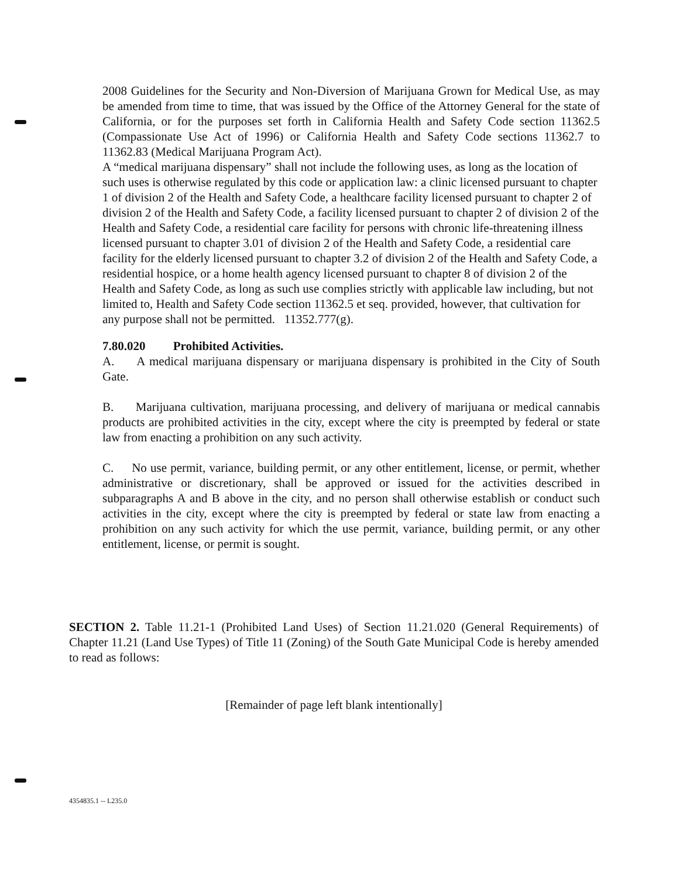2008 Guidelines for the Security and Non-Diversion of Marijuana Grown for Medical Use, as may be amended from time to time, that was issued by the Office of the Attorney General for the state of California, or for the purposes set forth in California Health and Safety Code section 11362.5 (Compassionate Use Act of 1996) or California Health and Safety Code sections 11362.7 to 11362.83 (Medical Marijuana Program Act).
A “medical marijuana dispensary” shall not include the following uses, as long as the location of such uses is otherwise regulated by this code or application law: a clinic licensed pursuant to chapter 1 of division 2 of the Health and Safety Code, a healthcare facility licensed pursuant to chapter 2 of division 2 of the Health and Safety Code, a facility licensed pursuant to chapter 2 of division 2 of the Health and Safety Code, a residential care facility for persons with chronic life-threatening illness licensed pursuant to chapter 3.01 of division 2 of the Health and Safety Code, a residential care facility for the elderly licensed pursuant to chapter 3.2 of division 2 of the Health and Safety Code, a residential hospice, or a home health agency licensed pursuant to chapter 8 of division 2 of the Health and Safety Code, as long as such use complies strictly with applicable law including, but not limited to, Health and Safety Code section 11362.5 et seq. provided, however, that cultivation for any purpose shall not be permitted. 11352.777(g).
7.80.020 Prohibited Activities.
A. A medical marijuana dispensary or marijuana dispensary is prohibited in the City of South Gate.
B. Marijuana cultivation, marijuana processing, and delivery of marijuana or medical cannabis products are prohibited activities in the city, except where the city is preempted by federal or state law from enacting a prohibition on any such activity.
C. No use permit, variance, building permit, or any other entitlement, license, or permit, whether administrative or discretionary, shall be approved or issued for the activities described in subparagraphs A and B above in the city, and no person shall otherwise establish or conduct such activities in the city, except where the city is preempted by federal or state law from enacting a prohibition on any such activity for which the use permit, variance, building permit, or any other entitlement, license, or permit is sought.
SECTION 2. Table 11.21-1 (Prohibited Land Uses) of Section 11.21.020 (General Requirements) of Chapter 11.21 (Land Use Types) of Title 11 (Zoning) of the South Gate Municipal Code is hereby amended to read as follows:
[Remainder of page left blank intentionally]
4354835.1 -- L235.0